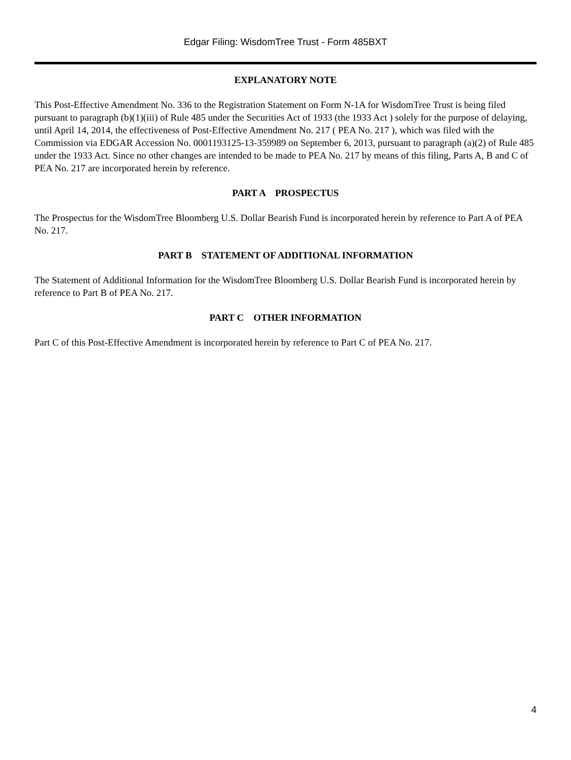Edgar Filing: WisdomTree Trust - Form 485BXT
EXPLANATORY NOTE
This Post-Effective Amendment No. 336 to the Registration Statement on Form N-1A for WisdomTree Trust is being filed pursuant to paragraph (b)(1)(iii) of Rule 485 under the Securities Act of 1933 (the 1933 Act ) solely for the purpose of delaying, until April 14, 2014, the effectiveness of Post-Effective Amendment No. 217 ( PEA No. 217 ), which was filed with the Commission via EDGAR Accession No. 0001193125-13-359989 on September 6, 2013, pursuant to paragraph (a)(2) of Rule 485 under the 1933 Act. Since no other changes are intended to be made to PEA No. 217 by means of this filing, Parts A, B and C of PEA No. 217 are incorporated herein by reference.
PART A PROSPECTUS
The Prospectus for the WisdomTree Bloomberg U.S. Dollar Bearish Fund is incorporated herein by reference to Part A of PEA No. 217.
PART B STATEMENT OF ADDITIONAL INFORMATION
The Statement of Additional Information for the WisdomTree Bloomberg U.S. Dollar Bearish Fund is incorporated herein by reference to Part B of PEA No. 217.
PART C OTHER INFORMATION
Part C of this Post-Effective Amendment is incorporated herein by reference to Part C of PEA No. 217.
4